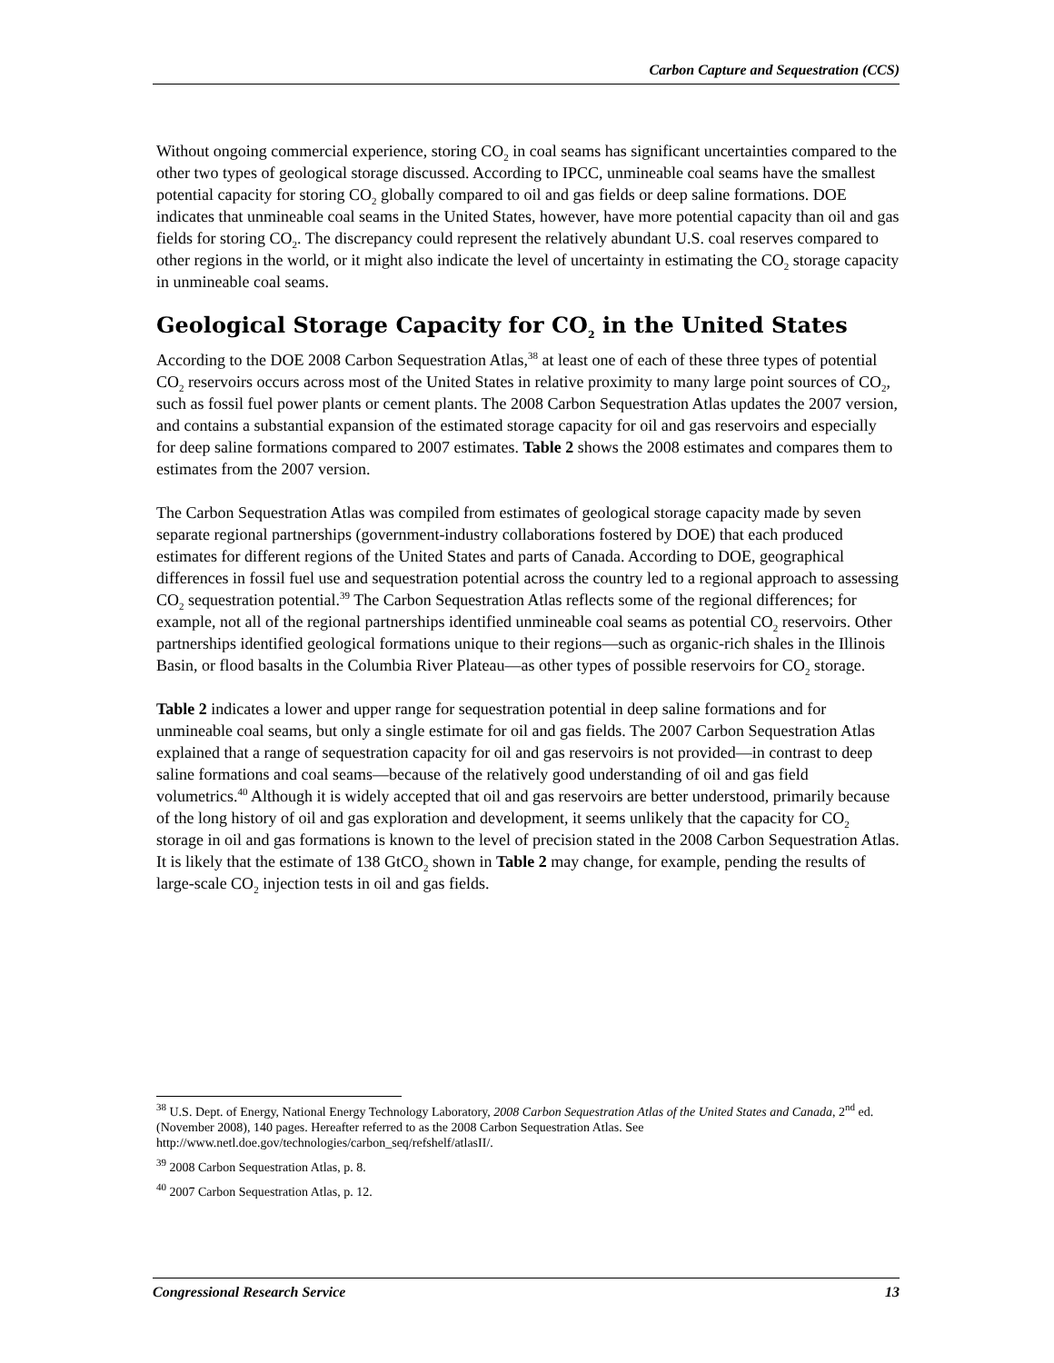Carbon Capture and Sequestration (CCS)
Without ongoing commercial experience, storing CO<sub>2</sub> in coal seams has significant uncertainties compared to the other two types of geological storage discussed. According to IPCC, unmineable coal seams have the smallest potential capacity for storing CO<sub>2</sub> globally compared to oil and gas fields or deep saline formations. DOE indicates that unmineable coal seams in the United States, however, have more potential capacity than oil and gas fields for storing CO<sub>2</sub>. The discrepancy could represent the relatively abundant U.S. coal reserves compared to other regions in the world, or it might also indicate the level of uncertainty in estimating the CO<sub>2</sub> storage capacity in unmineable coal seams.
Geological Storage Capacity for CO<sub>2</sub> in the United States
According to the DOE 2008 Carbon Sequestration Atlas,<sup>38</sup> at least one of each of these three types of potential CO<sub>2</sub> reservoirs occurs across most of the United States in relative proximity to many large point sources of CO<sub>2</sub>, such as fossil fuel power plants or cement plants. The 2008 Carbon Sequestration Atlas updates the 2007 version, and contains a substantial expansion of the estimated storage capacity for oil and gas reservoirs and especially for deep saline formations compared to 2007 estimates. Table 2 shows the 2008 estimates and compares them to estimates from the 2007 version.
The Carbon Sequestration Atlas was compiled from estimates of geological storage capacity made by seven separate regional partnerships (government-industry collaborations fostered by DOE) that each produced estimates for different regions of the United States and parts of Canada. According to DOE, geographical differences in fossil fuel use and sequestration potential across the country led to a regional approach to assessing CO<sub>2</sub> sequestration potential.<sup>39</sup> The Carbon Sequestration Atlas reflects some of the regional differences; for example, not all of the regional partnerships identified unmineable coal seams as potential CO<sub>2</sub> reservoirs. Other partnerships identified geological formations unique to their regions—such as organic-rich shales in the Illinois Basin, or flood basalts in the Columbia River Plateau—as other types of possible reservoirs for CO<sub>2</sub> storage.
Table 2 indicates a lower and upper range for sequestration potential in deep saline formations and for unmineable coal seams, but only a single estimate for oil and gas fields. The 2007 Carbon Sequestration Atlas explained that a range of sequestration capacity for oil and gas reservoirs is not provided—in contrast to deep saline formations and coal seams—because of the relatively good understanding of oil and gas field volumetrics.<sup>40</sup> Although it is widely accepted that oil and gas reservoirs are better understood, primarily because of the long history of oil and gas exploration and development, it seems unlikely that the capacity for CO<sub>2</sub> storage in oil and gas formations is known to the level of precision stated in the 2008 Carbon Sequestration Atlas. It is likely that the estimate of 138 GtCO<sub>2</sub> shown in Table 2 may change, for example, pending the results of large-scale CO<sub>2</sub> injection tests in oil and gas fields.
<sup>38</sup> U.S. Dept. of Energy, National Energy Technology Laboratory, 2008 Carbon Sequestration Atlas of the United States and Canada, 2<sup>nd</sup> ed. (November 2008), 140 pages. Hereafter referred to as the 2008 Carbon Sequestration Atlas. See http://www.netl.doe.gov/technologies/carbon_seq/refshelf/atlasII/.
<sup>39</sup> 2008 Carbon Sequestration Atlas, p. 8.
<sup>40</sup> 2007 Carbon Sequestration Atlas, p. 12.
Congressional Research Service 13